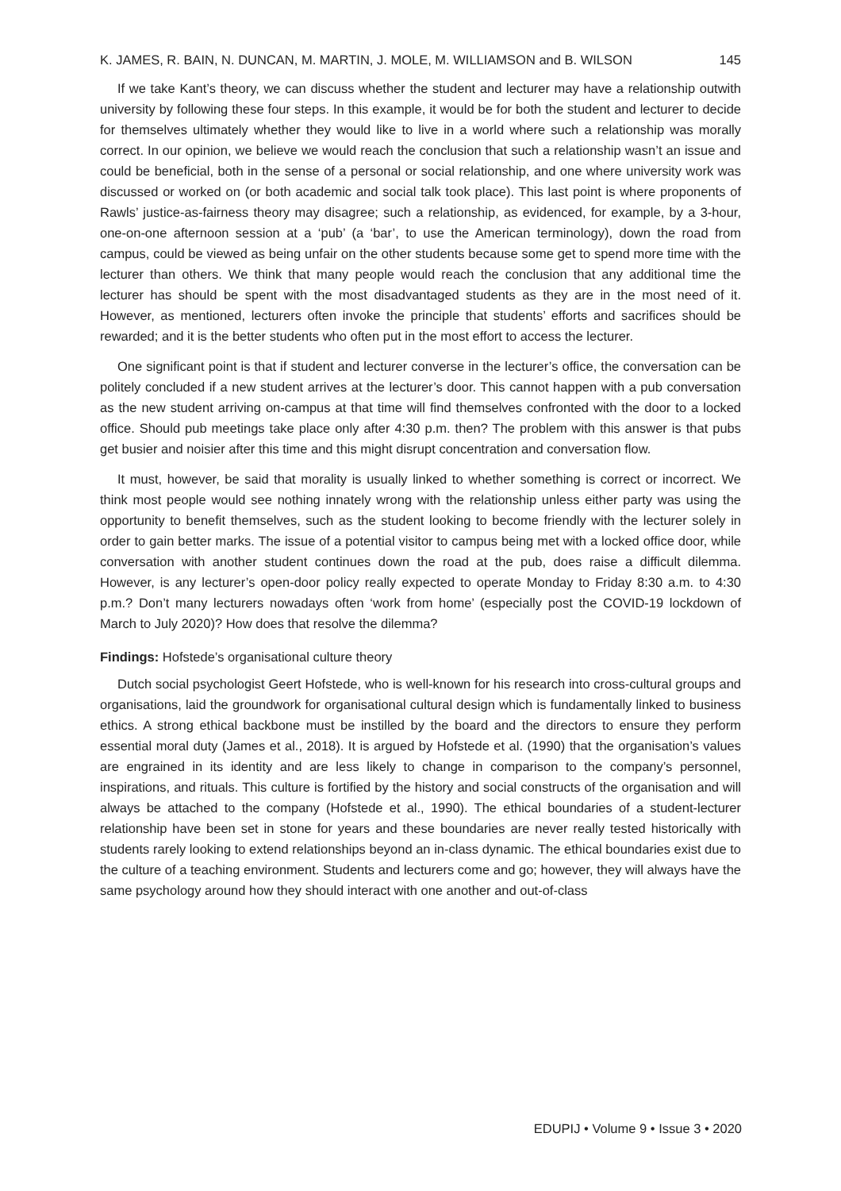K. JAMES, R. BAIN, N. DUNCAN, M. MARTIN, J. MOLE, M. WILLIAMSON and B. WILSON 145
If we take Kant’s theory, we can discuss whether the student and lecturer may have a relationship outwith university by following these four steps. In this example, it would be for both the student and lecturer to decide for themselves ultimately whether they would like to live in a world where such a relationship was morally correct. In our opinion, we believe we would reach the conclusion that such a relationship wasn’t an issue and could be beneficial, both in the sense of a personal or social relationship, and one where university work was discussed or worked on (or both academic and social talk took place). This last point is where proponents of Rawls’ justice-as-fairness theory may disagree; such a relationship, as evidenced, for example, by a 3-hour, one-on-one afternoon session at a ‘pub’ (a ‘bar’, to use the American terminology), down the road from campus, could be viewed as being unfair on the other students because some get to spend more time with the lecturer than others. We think that many people would reach the conclusion that any additional time the lecturer has should be spent with the most disadvantaged students as they are in the most need of it. However, as mentioned, lecturers often invoke the principle that students’ efforts and sacrifices should be rewarded; and it is the better students who often put in the most effort to access the lecturer.
One significant point is that if student and lecturer converse in the lecturer’s office, the conversation can be politely concluded if a new student arrives at the lecturer’s door. This cannot happen with a pub conversation as the new student arriving on-campus at that time will find themselves confronted with the door to a locked office. Should pub meetings take place only after 4:30 p.m. then? The problem with this answer is that pubs get busier and noisier after this time and this might disrupt concentration and conversation flow.
It must, however, be said that morality is usually linked to whether something is correct or incorrect. We think most people would see nothing innately wrong with the relationship unless either party was using the opportunity to benefit themselves, such as the student looking to become friendly with the lecturer solely in order to gain better marks. The issue of a potential visitor to campus being met with a locked office door, while conversation with another student continues down the road at the pub, does raise a difficult dilemma. However, is any lecturer’s open-door policy really expected to operate Monday to Friday 8:30 a.m. to 4:30 p.m.? Don’t many lecturers nowadays often ‘work from home’ (especially post the COVID-19 lockdown of March to July 2020)? How does that resolve the dilemma?
Findings: Hofstede’s organisational culture theory
Dutch social psychologist Geert Hofstede, who is well-known for his research into cross-cultural groups and organisations, laid the groundwork for organisational cultural design which is fundamentally linked to business ethics. A strong ethical backbone must be instilled by the board and the directors to ensure they perform essential moral duty (James et al., 2018). It is argued by Hofstede et al. (1990) that the organisation’s values are engrained in its identity and are less likely to change in comparison to the company’s personnel, inspirations, and rituals. This culture is fortified by the history and social constructs of the organisation and will always be attached to the company (Hofstede et al., 1990). The ethical boundaries of a student-lecturer relationship have been set in stone for years and these boundaries are never really tested historically with students rarely looking to extend relationships beyond an in-class dynamic. The ethical boundaries exist due to the culture of a teaching environment. Students and lecturers come and go; however, they will always have the same psychology around how they should interact with one another and out-of-class
EDUPIJ • Volume 9 • Issue 3 • 2020